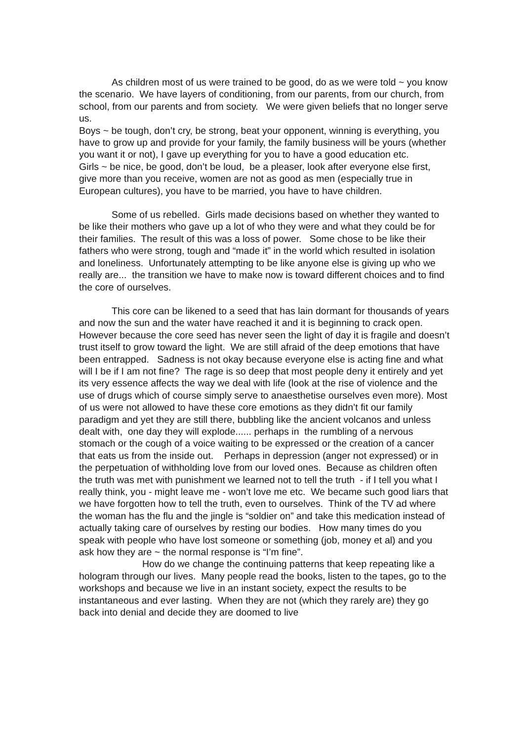As children most of us were trained to be good, do as we were told ~ you know the scenario. We have layers of conditioning, from our parents, from our church, from school, from our parents and from society. We were given beliefs that no longer serve us.
Boys ~ be tough, don’t cry, be strong, beat your opponent, winning is everything, you have to grow up and provide for your family, the family business will be yours (whether you want it or not), I gave up everything for you to have a good education etc.
Girls ~ be nice, be good, don’t be loud, be a pleaser, look after everyone else first, give more than you receive, women are not as good as men (especially true in European cultures), you have to be married, you have to have children.
Some of us rebelled. Girls made decisions based on whether they wanted to be like their mothers who gave up a lot of who they were and what they could be for their families. The result of this was a loss of power. Some chose to be like their fathers who were strong, tough and “made it” in the world which resulted in isolation and loneliness. Unfortunately attempting to be like anyone else is giving up who we really are... the transition we have to make now is toward different choices and to find the core of ourselves.
This core can be likened to a seed that has lain dormant for thousands of years and now the sun and the water have reached it and it is beginning to crack open. However because the core seed has never seen the light of day it is fragile and doesn’t trust itself to grow toward the light. We are still afraid of the deep emotions that have been entrapped. Sadness is not okay because everyone else is acting fine and what will I be if I am not fine? The rage is so deep that most people deny it entirely and yet its very essence affects the way we deal with life (look at the rise of violence and the use of drugs which of course simply serve to anaesthetise ourselves even more). Most of us were not allowed to have these core emotions as they didn’t fit our family paradigm and yet they are still there, bubbling like the ancient volcanos and unless dealt with, one day they will explode...... perhaps in the rumbling of a nervous stomach or the cough of a voice waiting to be expressed or the creation of a cancer that eats us from the inside out. Perhaps in depression (anger not expressed) or in the perpetuation of withholding love from our loved ones. Because as children often the truth was met with punishment we learned not to tell the truth - if I tell you what I really think, you - might leave me - won’t love me etc. We became such good liars that we have forgotten how to tell the truth, even to ourselves. Think of the TV ad where the woman has the flu and the jingle is “soldier on” and take this medication instead of actually taking care of ourselves by resting our bodies. How many times do you speak with people who have lost someone or something (job, money et al) and you ask how they are ~ the normal response is “I’m fine”.
How do we change the continuing patterns that keep repeating like a hologram through our lives. Many people read the books, listen to the tapes, go to the workshops and because we live in an instant society, expect the results to be instantaneous and ever lasting. When they are not (which they rarely are) they go back into denial and decide they are doomed to live